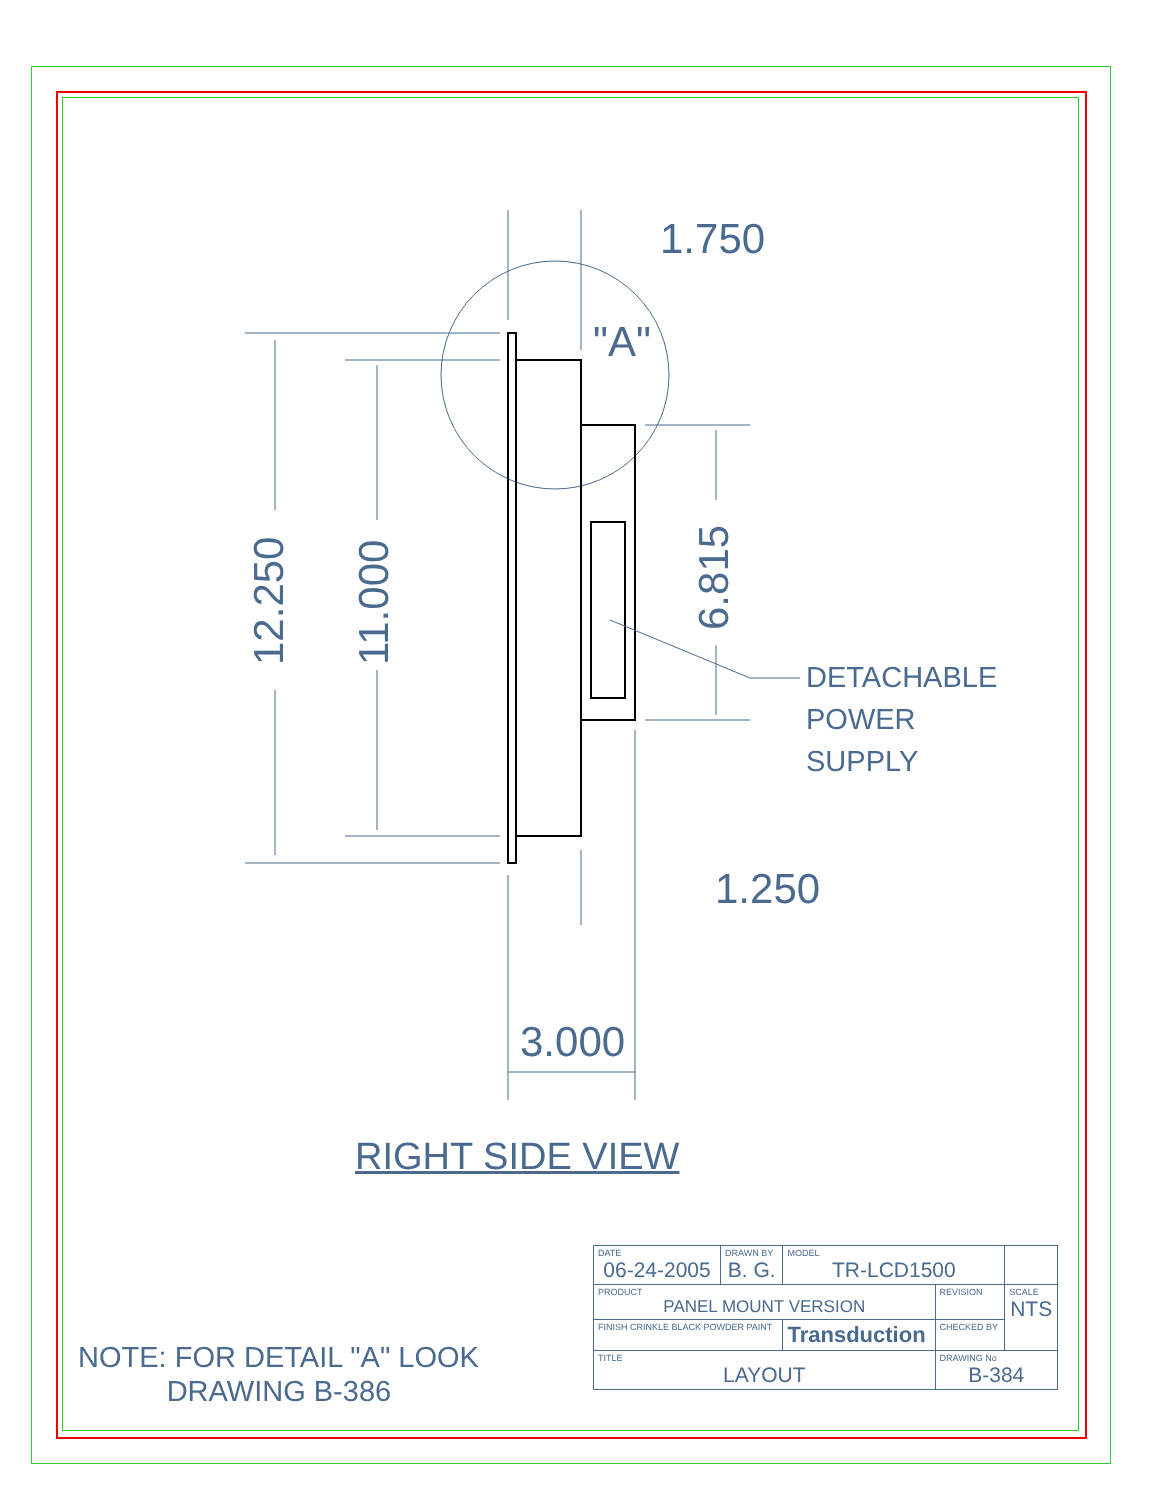1.750
"A"
12.250 11.000
6.815
DETACHABLE
POWER
SUPPLY
1.250
3.000
RIGHT SIDE VIEW
NOTE: FOR DETAIL "A" LOOK
DRAWING B-386
| DATE 06-24-2005 | DRAWN BY B. G. | MODEL TR-LCD1500 | | |
| PRODUCT PANEL MOUNT VERSION | | | REVISION | SCALE NTS |
| FINISH CRINKLE BLACK POWDER PAINT | | Transduction | CHECKED BY | |
| TITLE LAYOUT | | | DRAWING No B-384 | |